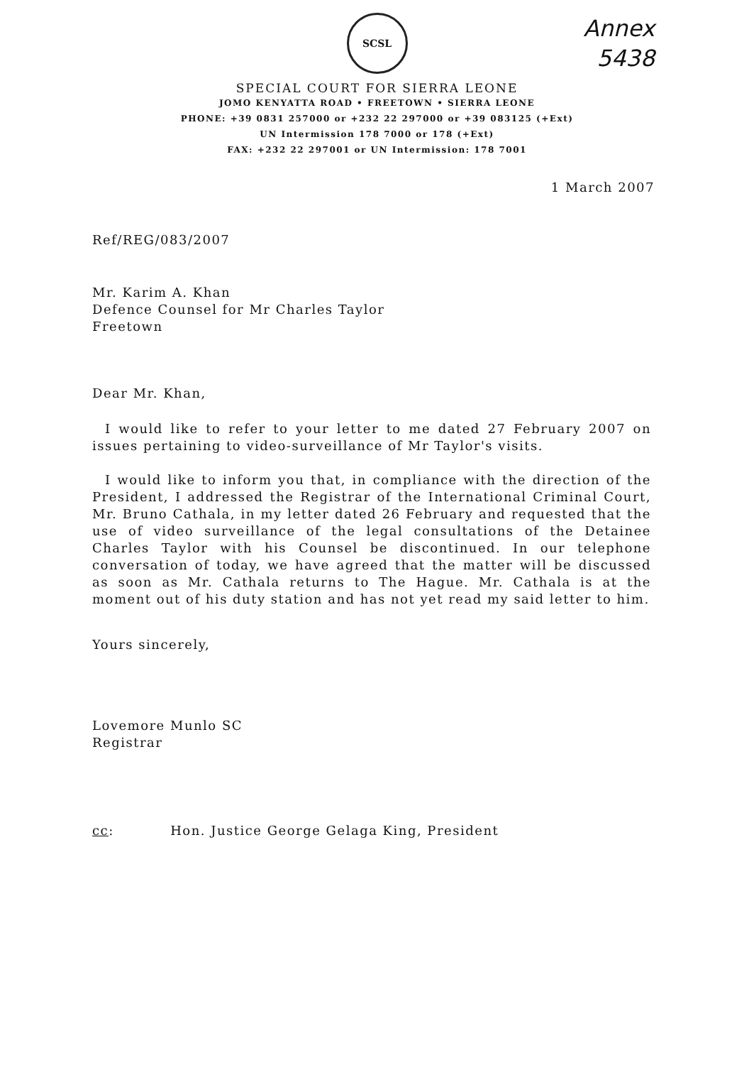SCSL
Annex
5438
SPECIAL COURT FOR SIERRA LEONE
JOMO KENYATTA ROAD • FREETOWN • SIERRA LEONE
PHONE: +39 0831 257000 or +232 22 297000 or +39 083125 (+Ext)
UN Intermission 178 7000 or 178 (+Ext)
FAX: +232 22 297001 or UN Intermission: 178 7001
1 March 2007
Ref/REG/083/2007
Mr. Karim A. Khan
Defence Counsel for Mr Charles Taylor
Freetown
Dear Mr. Khan,
I would like to refer to your letter to me dated 27 February 2007 on issues pertaining to video-surveillance of Mr Taylor's visits.
I would like to inform you that, in compliance with the direction of the President, I addressed the Registrar of the International Criminal Court, Mr. Bruno Cathala, in my letter dated 26 February and requested that the use of video surveillance of the legal consultations of the Detainee Charles Taylor with his Counsel be discontinued. In our telephone conversation of today, we have agreed that the matter will be discussed as soon as Mr. Cathala returns to The Hague. Mr. Cathala is at the moment out of his duty station and has not yet read my said letter to him.
Yours sincerely,
Lovemore Munlo SC
Registrar
cc: Hon. Justice George Gelaga King, President